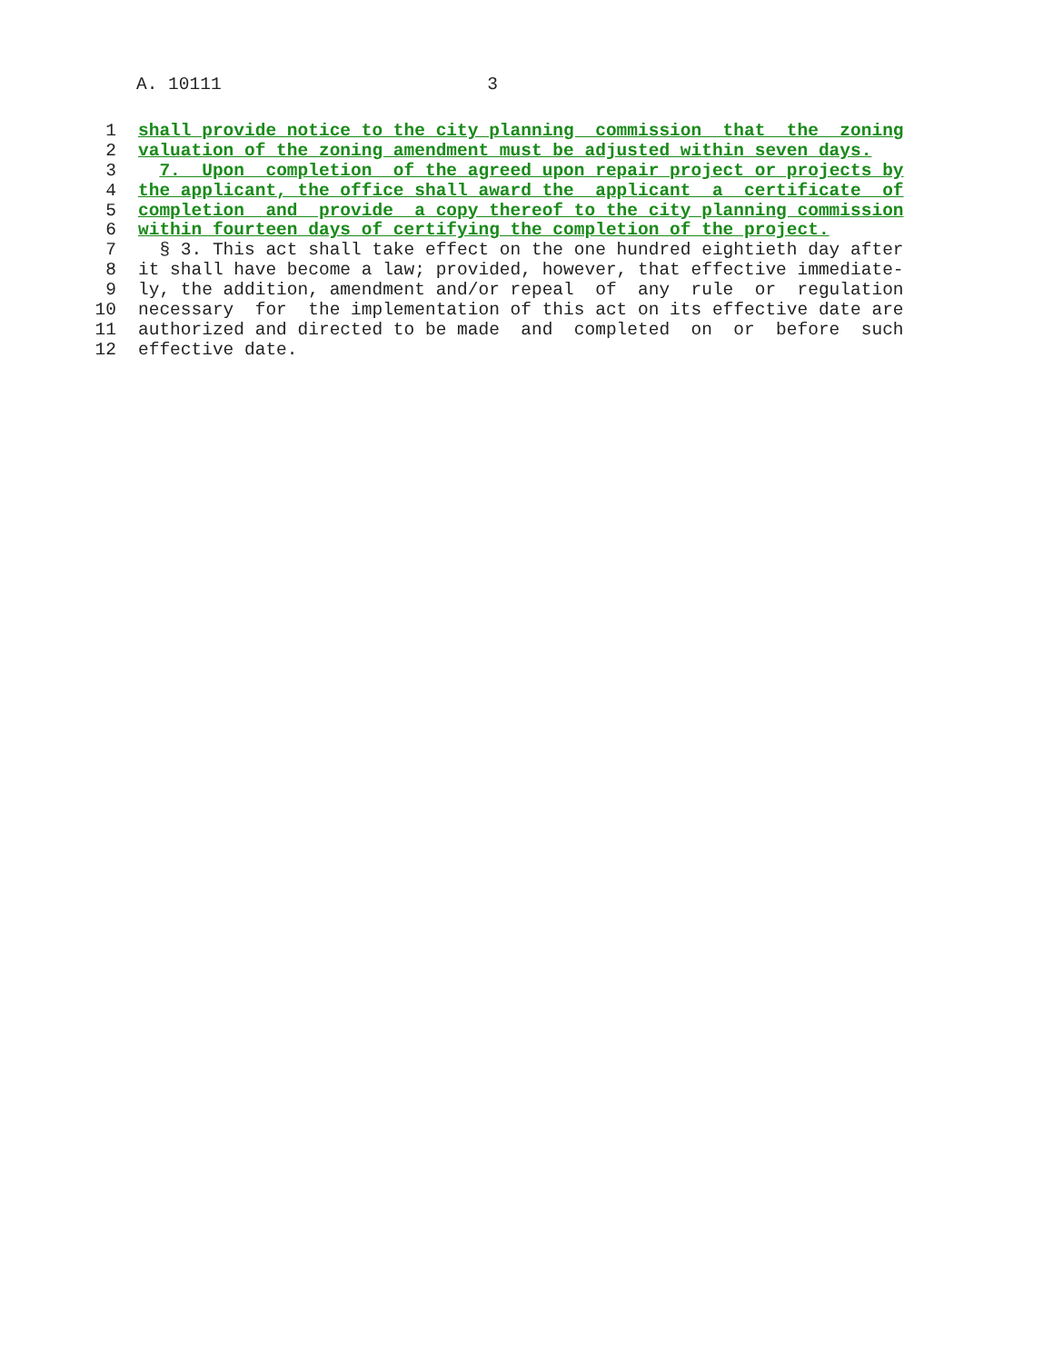A. 10111 3
1 shall provide notice to the city planning commission that the zoning
2 valuation of the zoning amendment must be adjusted within seven days.
3 7. Upon completion of the agreed upon repair project or projects by
4 the applicant, the office shall award the applicant a certificate of
5 completion and provide a copy thereof to the city planning commission
6 within fourteen days of certifying the completion of the project.
7 § 3. This act shall take effect on the one hundred eightieth day after
8 it shall have become a law; provided, however, that effective immediate-
9 ly, the addition, amendment and/or repeal of any rule or regulation
10 necessary for the implementation of this act on its effective date are
11 authorized and directed to be made and completed on or before such
12 effective date.